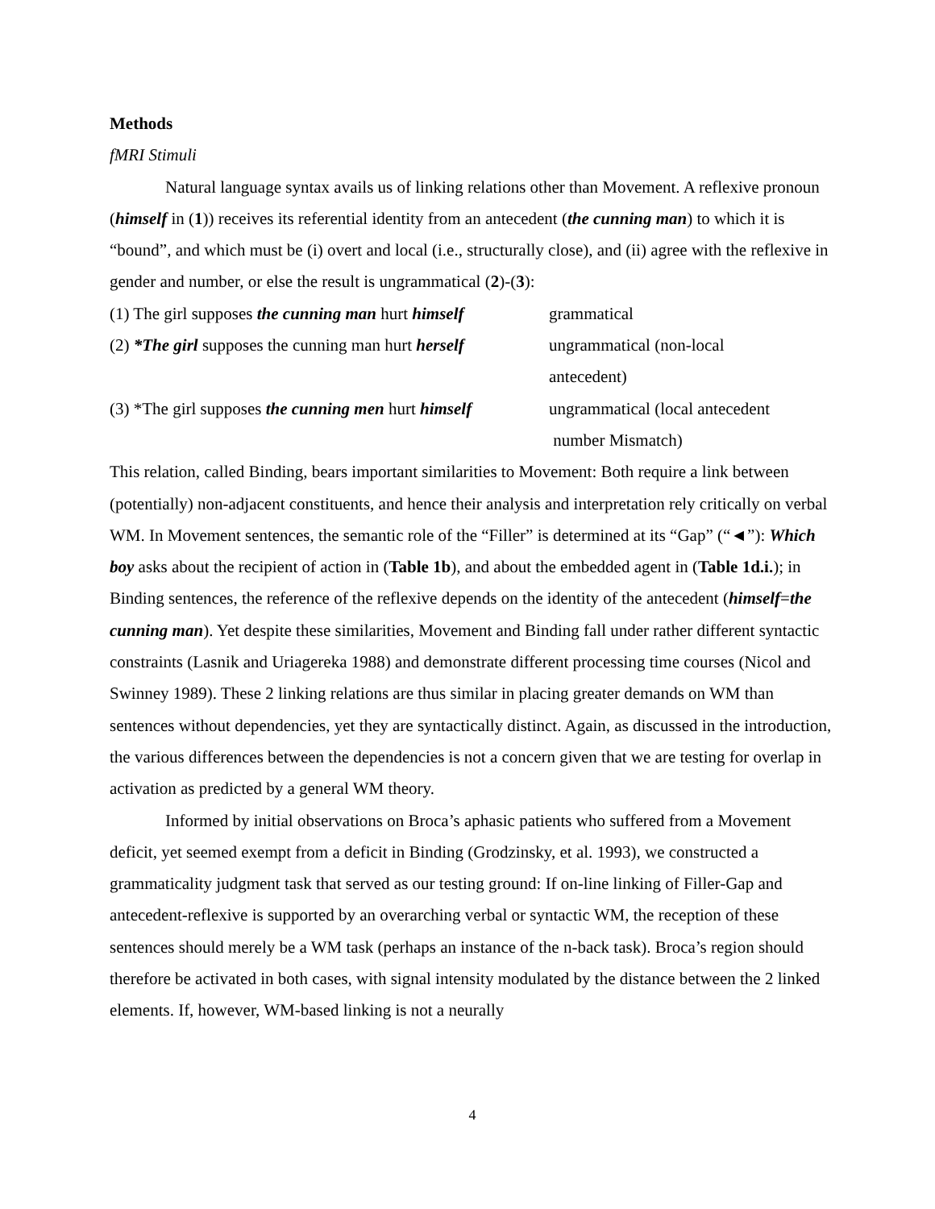Methods
fMRI Stimuli
Natural language syntax avails us of linking relations other than Movement. A reflexive pronoun (himself in (1)) receives its referential identity from an antecedent (the cunning man) to which it is “bound”, and which must be (i) overt and local (i.e., structurally close), and (ii) agree with the reflexive in gender and number, or else the result is ungrammatical (2)-(3):
| (1) The girl supposes the cunning man hurt himself | grammatical |
| (2) *The girl supposes the cunning man hurt herself | ungrammatical (non-local antecedent) |
| (3) *The girl supposes the cunning men hurt himself | ungrammatical (local antecedent number Mismatch) |
This relation, called Binding, bears important similarities to Movement: Both require a link between (potentially) non-adjacent constituents, and hence their analysis and interpretation rely critically on verbal WM. In Movement sentences, the semantic role of the “Filler” is determined at its “Gap” (“◄”): Which boy asks about the recipient of action in (Table 1b), and about the embedded agent in (Table 1d.i.); in Binding sentences, the reference of the reflexive depends on the identity of the antecedent (himself=the cunning man). Yet despite these similarities, Movement and Binding fall under rather different syntactic constraints (Lasnik and Uriagereka 1988) and demonstrate different processing time courses (Nicol and Swinney 1989). These 2 linking relations are thus similar in placing greater demands on WM than sentences without dependencies, yet they are syntactically distinct. Again, as discussed in the introduction, the various differences between the dependencies is not a concern given that we are testing for overlap in activation as predicted by a general WM theory.
Informed by initial observations on Broca’s aphasic patients who suffered from a Movement deficit, yet seemed exempt from a deficit in Binding (Grodzinsky, et al. 1993), we constructed a grammaticality judgment task that served as our testing ground: If on-line linking of Filler-Gap and antecedent-reflexive is supported by an overarching verbal or syntactic WM, the reception of these sentences should merely be a WM task (perhaps an instance of the n-back task). Broca’s region should therefore be activated in both cases, with signal intensity modulated by the distance between the 2 linked elements. If, however, WM-based linking is not a neurally
4